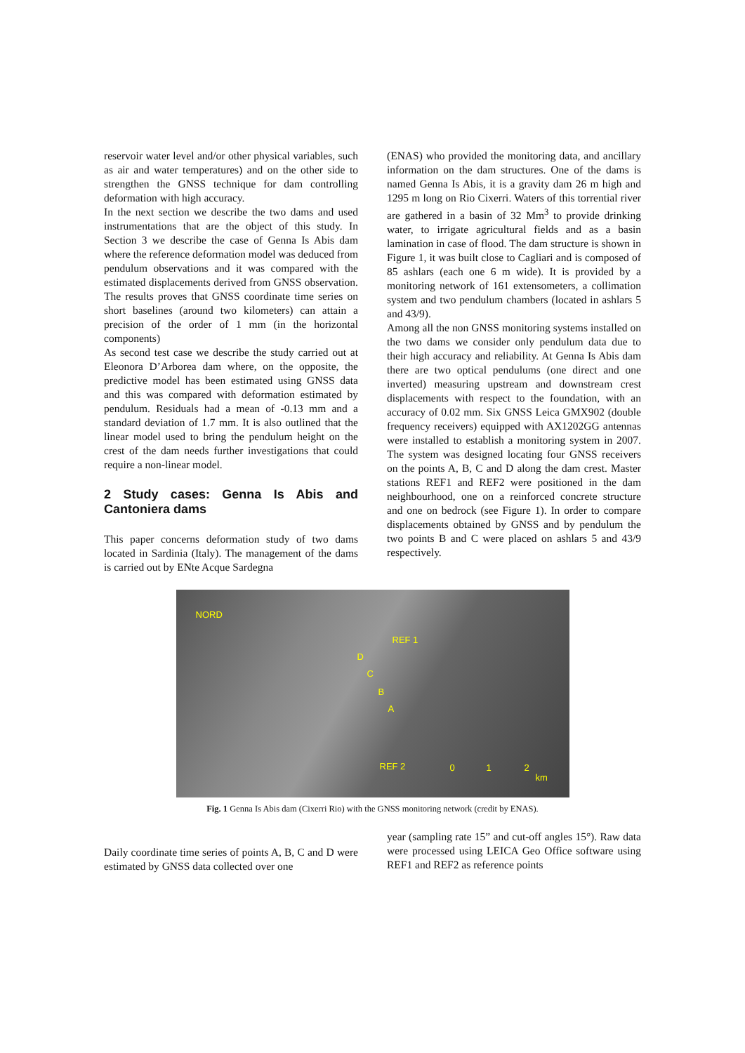reservoir water level and/or other physical variables, such as air and water temperatures) and on the other side to strengthen the GNSS technique for dam controlling deformation with high accuracy.
In the next section we describe the two dams and used instrumentations that are the object of this study. In Section 3 we describe the case of Genna Is Abis dam where the reference deformation model was deduced from pendulum observations and it was compared with the estimated displacements derived from GNSS observation. The results proves that GNSS coordinate time series on short baselines (around two kilometers) can attain a precision of the order of 1 mm (in the horizontal components)
As second test case we describe the study carried out at Eleonora D’Arborea dam where, on the opposite, the predictive model has been estimated using GNSS data and this was compared with deformation estimated by pendulum. Residuals had a mean of -0.13 mm and a standard deviation of 1.7 mm. It is also outlined that the linear model used to bring the pendulum height on the crest of the dam needs further investigations that could require a non-linear model.
2 Study cases: Genna Is Abis and Cantoniera dams
This paper concerns deformation study of two dams located in Sardinia (Italy). The management of the dams is carried out by ENte Acque Sardegna
(ENAS) who provided the monitoring data, and ancillary information on the dam structures. One of the dams is named Genna Is Abis, it is a gravity dam 26 m high and 1295 m long on Rio Cixerri. Waters of this torrential river are gathered in a basin of 32 Mm<sup>3</sup> to provide drinking water, to irrigate agricultural fields and as a basin lamination in case of flood. The dam structure is shown in Figure 1, it was built close to Cagliari and is composed of 85 ashlars (each one 6 m wide). It is provided by a monitoring network of 161 extensometers, a collimation system and two pendulum chambers (located in ashlars 5 and 43/9).
Among all the non GNSS monitoring systems installed on the two dams we consider only pendulum data due to their high accuracy and reliability. At Genna Is Abis dam there are two optical pendulums (one direct and one inverted) measuring upstream and downstream crest displacements with respect to the foundation, with an accuracy of 0.02 mm. Six GNSS Leica GMX902 (double frequency receivers) equipped with AX1202GG antennas were installed to establish a monitoring system in 2007. The system was designed locating four GNSS receivers on the points A, B, C and D along the dam crest. Master stations REF1 and REF2 were positioned in the dam neighbourhood, one on a reinforced concrete structure and one on bedrock (see Figure 1). In order to compare displacements obtained by GNSS and by pendulum the two points B and C were placed on ashlars 5 and 43/9 respectively.
NORD
REF 1
D
C
B
A
REF 2 0 1 2
km
Fig. 1 Genna Is Abis dam (Cixerri Rio) with the GNSS monitoring network (credit by ENAS).
Daily coordinate time series of points A, B, C and D were estimated by GNSS data collected over one
year (sampling rate 15” and cut-off angles 15°). Raw data were processed using LEICA Geo Office software using REF1 and REF2 as reference points